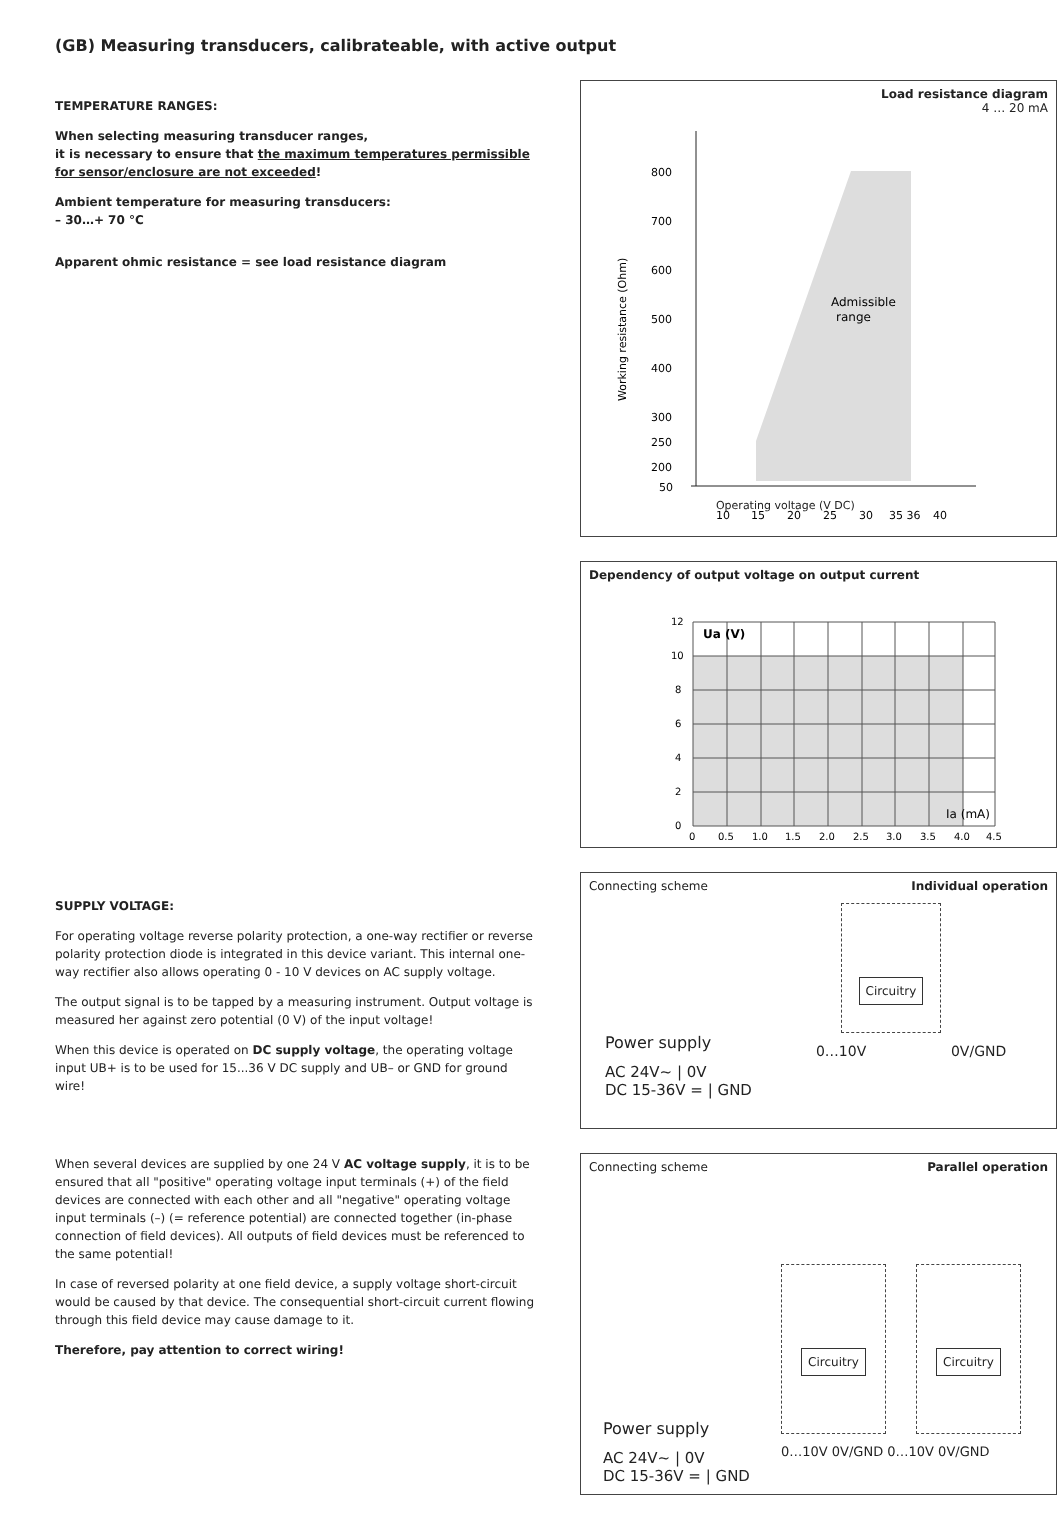(GB) Measuring transducers, calibrateable, with active output
TEMPERATURE RANGES:
When selecting measuring transducer ranges,
it is necessary to ensure that the maximum temperatures permissible for sensor/enclosure are not exceeded!
Ambient temperature for measuring transducers:
– 30…+ 70 °C
Apparent ohmic resistance = see load resistance diagram
SUPPLY VOLTAGE:
For operating voltage reverse polarity protection, a one-way rectifier or reverse polarity protection diode is integrated in this device variant. This internal one-way rectifier also allows operating 0 - 10 V devices on AC supply voltage.
The output signal is to be tapped by a measuring instrument. Output voltage is measured her against zero potential (0 V) of the input voltage!
When this device is operated on DC supply voltage, the operating voltage input UB+ is to be used for 15...36 V DC supply and UB– or GND for ground wire!
When several devices are supplied by one 24 V AC voltage supply, it is to be ensured that all "positive" operating voltage input terminals (+) of the field devices are connected with each other and all "negative" operating voltage input terminals (–) (= reference potential) are connected together (in-phase connection of field devices). All outputs of field devices must be referenced to the same potential!
In case of reversed polarity at one field device, a supply voltage short-circuit would be caused by that device. The consequential short-circuit current flowing through this field device may cause damage to it.
Therefore, pay attention to correct wiring!
Load resistance diagram
4 … 20 mA
Admissible
range
800
700
600
500
400
300
250
200
50
10
15
20
25
30
35 36
40
Working resistance (Ohm)
Operating voltage (V DC)
Dependency of output voltage on output current
Ua (V)
Ia (mA)
12
10
8
6
4
2
0
0
0.5
1.0
1.5
2.0
2.5
3.0
3.5
4.0
4.5
Connecting scheme Individual operation
Circuitry
Power supply
AC 24V~ | 0V
DC 15-36V = | GND
0…10V 0V/GND
Connecting scheme Parallel operation
Circuitry Circuitry
Power supply
AC 24V~ | 0V
DC 15-36V = | GND
0…10V 0V/GND 0…10V 0V/GND